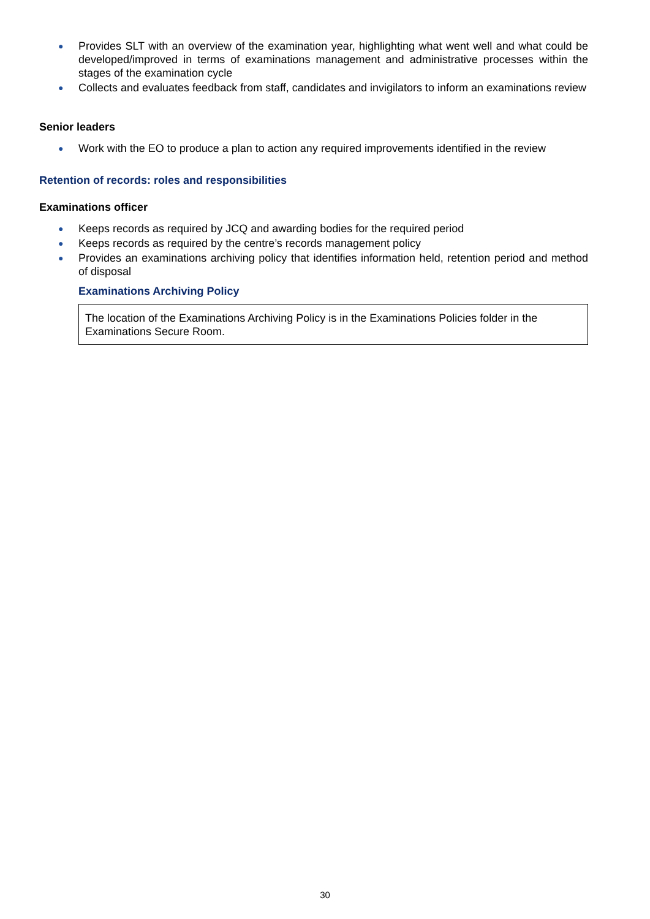● Provides SLT with an overview of the examination year, highlighting what went well and what could be developed/improved in terms of examinations management and administrative processes within the stages of the examination cycle
● Collects and evaluates feedback from staff, candidates and invigilators to inform an examinations review
Senior leaders
● Work with the EO to produce a plan to action any required improvements identified in the review
Retention of records: roles and responsibilities
Examinations officer
● Keeps records as required by JCQ and awarding bodies for the required period
● Keeps records as required by the centre’s records management policy
● Provides an examinations archiving policy that identifies information held, retention period and method of disposal
Examinations Archiving Policy
The location of the Examinations Archiving Policy is in the Examinations Policies folder in the Examinations Secure Room.
30